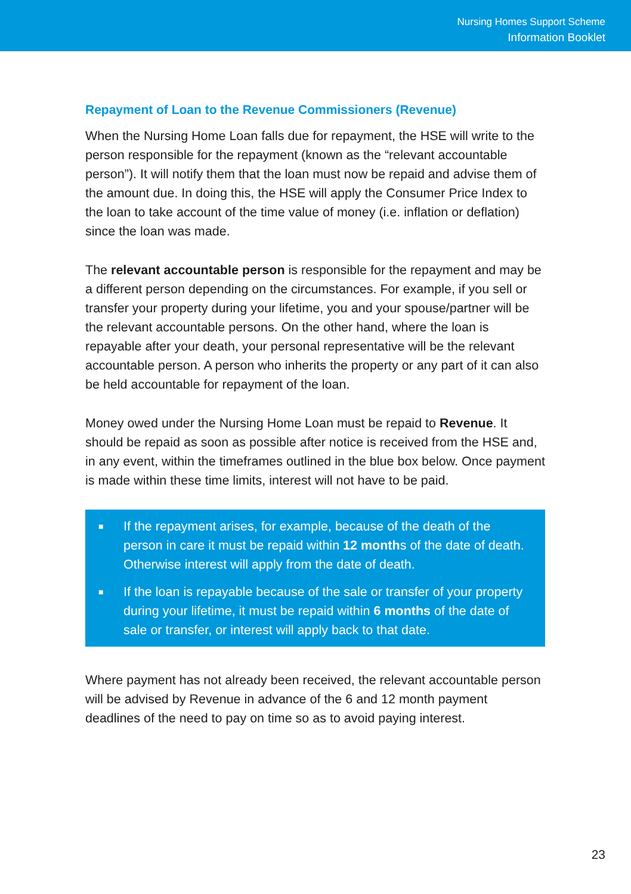Nursing Homes Support Scheme
Information Booklet
Repayment of Loan to the Revenue Commissioners (Revenue)
When the Nursing Home Loan falls due for repayment, the HSE will write to the person responsible for the repayment (known as the “relevant accountable person”). It will notify them that the loan must now be repaid and advise them of the amount due. In doing this, the HSE will apply the Consumer Price Index to the loan to take account of the time value of money (i.e. inflation or deflation) since the loan was made.
The relevant accountable person is responsible for the repayment and may be a different person depending on the circumstances. For example, if you sell or transfer your property during your lifetime, you and your spouse/partner will be the relevant accountable persons. On the other hand, where the loan is repayable after your death, your personal representative will be the relevant accountable person. A person who inherits the property or any part of it can also be held accountable for repayment of the loan.
Money owed under the Nursing Home Loan must be repaid to Revenue. It should be repaid as soon as possible after notice is received from the HSE and, in any event, within the timeframes outlined in the blue box below. Once payment is made within these time limits, interest will not have to be paid.
■ If the repayment arises, for example, because of the death of the person in care it must be repaid within 12 months of the date of death. Otherwise interest will apply from the date of death.
■ If the loan is repayable because of the sale or transfer of your property during your lifetime, it must be repaid within 6 months of the date of sale or transfer, or interest will apply back to that date.
Where payment has not already been received, the relevant accountable person will be advised by Revenue in advance of the 6 and 12 month payment deadlines of the need to pay on time so as to avoid paying interest.
23